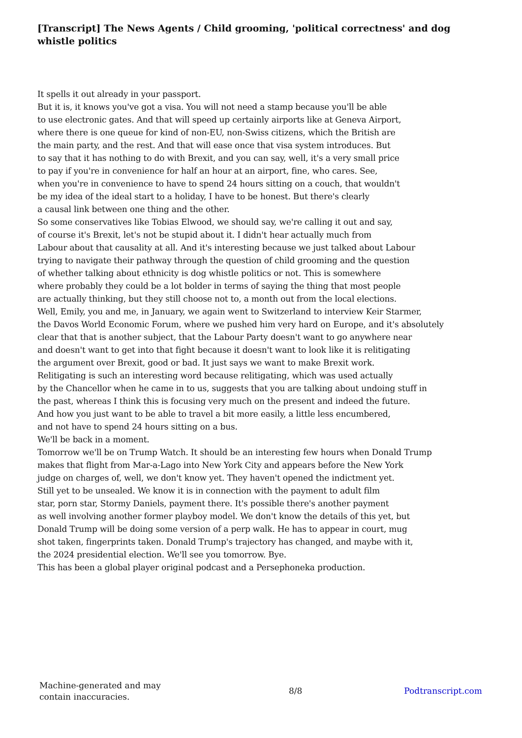[Transcript] The News Agents / Child grooming, 'political correctness' and dog whistle politics
It spells it out already in your passport.
But it is, it knows you've got a visa. You will not need a stamp because you'll be able
to use electronic gates. And that will speed up certainly airports like at Geneva Airport,
where there is one queue for kind of non-EU, non-Swiss citizens, which the British are
the main party, and the rest. And that will ease once that visa system introduces. But
to say that it has nothing to do with Brexit, and you can say, well, it's a very small price
to pay if you're in convenience for half an hour at an airport, fine, who cares. See,
when you're in convenience to have to spend 24 hours sitting on a couch, that wouldn't
be my idea of the ideal start to a holiday, I have to be honest. But there's clearly
a causal link between one thing and the other.
So some conservatives like Tobias Elwood, we should say, we're calling it out and say,
of course it's Brexit, let's not be stupid about it. I didn't hear actually much from
Labour about that causality at all. And it's interesting because we just talked about Labour
trying to navigate their pathway through the question of child grooming and the question
of whether talking about ethnicity is dog whistle politics or not. This is somewhere
where probably they could be a lot bolder in terms of saying the thing that most people
are actually thinking, but they still choose not to, a month out from the local elections.
Well, Emily, you and me, in January, we again went to Switzerland to interview Keir Starmer,
the Davos World Economic Forum, where we pushed him very hard on Europe, and it's absolutely
clear that that is another subject, that the Labour Party doesn't want to go anywhere near
and doesn't want to get into that fight because it doesn't want to look like it is relitigating
the argument over Brexit, good or bad. It just says we want to make Brexit work.
Relitigating is such an interesting word because relitigating, which was used actually
by the Chancellor when he came in to us, suggests that you are talking about undoing stuff in
the past, whereas I think this is focusing very much on the present and indeed the future.
And how you just want to be able to travel a bit more easily, a little less encumbered,
and not have to spend 24 hours sitting on a bus.
We'll be back in a moment.
Tomorrow we'll be on Trump Watch. It should be an interesting few hours when Donald Trump
makes that flight from Mar-a-Lago into New York City and appears before the New York
judge on charges of, well, we don't know yet. They haven't opened the indictment yet.
Still yet to be unsealed. We know it is in connection with the payment to adult film
star, porn star, Stormy Daniels, payment there. It's possible there's another payment
as well involving another former playboy model. We don't know the details of this yet, but
Donald Trump will be doing some version of a perp walk. He has to appear in court, mug
shot taken, fingerprints taken. Donald Trump's trajectory has changed, and maybe with it,
the 2024 presidential election. We'll see you tomorrow. Bye.
This has been a global player original podcast and a Persephoneka production.
Machine-generated and may
contain inaccuracies.
8/8 Podtranscript.com